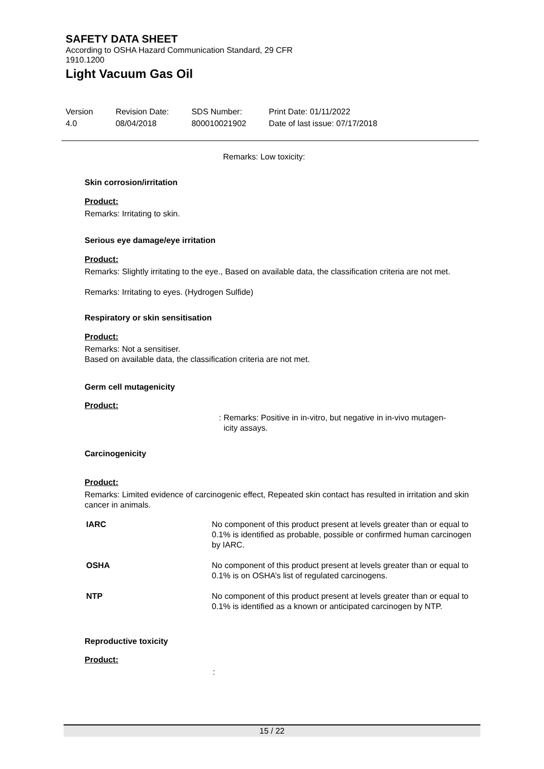SAFETY DATA SHEET
According to OSHA Hazard Communication Standard, 29 CFR 1910.1200
Light Vacuum Gas Oil
Version
4.0
Revision Date:
08/04/2018
SDS Number:
800010021902
Print Date: 01/11/2022
Date of last issue: 07/17/2018
Remarks: Low toxicity:
Skin corrosion/irritation
Product:
Remarks: Irritating to skin.
Serious eye damage/eye irritation
Product:
Remarks: Slightly irritating to the eye., Based on available data, the classification criteria are not met.
Remarks: Irritating to eyes. (Hydrogen Sulfide)
Respiratory or skin sensitisation
Product:
Remarks: Not a sensitiser.
Based on available data, the classification criteria are not met.
Germ cell mutagenicity
Product:
: Remarks: Positive in in-vitro, but negative in in-vivo mutagen-
icity assays.
Carcinogenicity
Product:
Remarks: Limited evidence of carcinogenic effect, Repeated skin contact has resulted in irritation and skin cancer in animals.
| IARC | No component of this product present at levels greater than or equal to 0.1% is identified as probable, possible or confirmed human carcinogen by IARC. |
| OSHA | No component of this product present at levels greater than or equal to 0.1% is on OSHA’s list of regulated carcinogens. |
| NTP | No component of this product present at levels greater than or equal to 0.1% is identified as a known or anticipated carcinogen by NTP. |
Reproductive toxicity
Product:
:
15 / 22